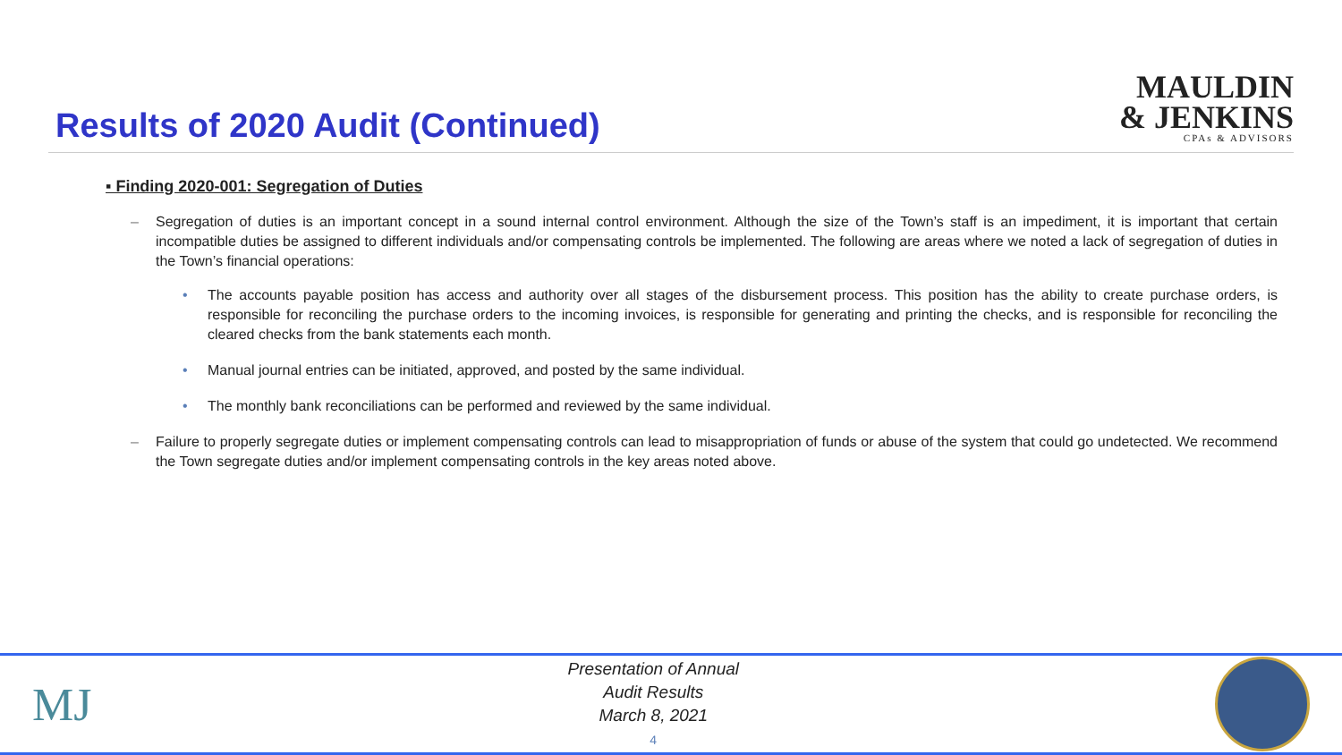Results of 2020 Audit (Continued)
MAULDIN
& JENKINS
CPAs & ADVISORS
▪ Finding 2020-001: Segregation of Duties
– Segregation of duties is an important concept in a sound internal control environment. Although the size of the Town’s staff is an impediment, it is important that certain incompatible duties be assigned to different individuals and/or compensating controls be implemented. The following are areas where we noted a lack of segregation of duties in the Town’s financial operations:
• The accounts payable position has access and authority over all stages of the disbursement process. This position has the ability to create purchase orders, is responsible for reconciling the purchase orders to the incoming invoices, is responsible for generating and printing the checks, and is responsible for reconciling the cleared checks from the bank statements each month.
• Manual journal entries can be initiated, approved, and posted by the same individual.
• The monthly bank reconciliations can be performed and reviewed by the same individual.
– Failure to properly segregate duties or implement compensating controls can lead to misappropriation of funds or abuse of the system that could go undetected. We recommend the Town segregate duties and/or implement compensating controls in the key areas noted above.
MJ
Presentation of Annual
Audit Results
March 8, 2021
4